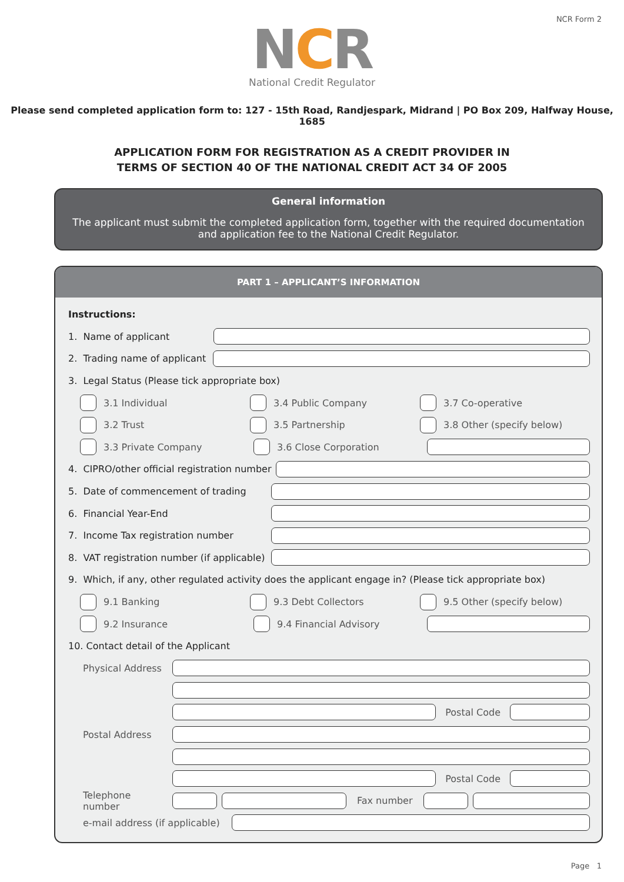NCR Form 2
NCR
National Credit Regulator
Please send completed application form to: 127 - 15th Road, Randjespark, Midrand | PO Box 209, Halfway House, 1685
APPLICATION FORM FOR REGISTRATION AS A CREDIT PROVIDER IN
TERMS OF SECTION 40 OF THE NATIONAL CREDIT ACT 34 OF 2005
General information
The applicant must submit the completed application form, together with the required documentation and application fee to the National Credit Regulator.
PART 1 – APPLICANT’S INFORMATION
Instructions:
1. Name of applicant
2. Trading name of applicant
3. Legal Status (Please tick appropriate box)
3.1 Individual 3.4 Public Company 3.7 Co-operative
3.2 Trust 3.5 Partnership 3.8 Other (specify below)
3.3 Private Company 3.6 Close Corporation
4. CIPRO/other official registration number
5. Date of commencement of trading
6. Financial Year-End
7. Income Tax registration number
8. VAT registration number (if applicable)
9. Which, if any, other regulated activity does the applicant engage in? (Please tick appropriate box)
9.1 Banking 9.3 Debt Collectors 9.5 Other (specify below)
9.2 Insurance 9.4 Financial Advisory
10. Contact detail of the Applicant
Physical Address
Postal Code
Postal Address
Postal Code
Telephone number Fax number
e-mail address (if applicable)
Page 1